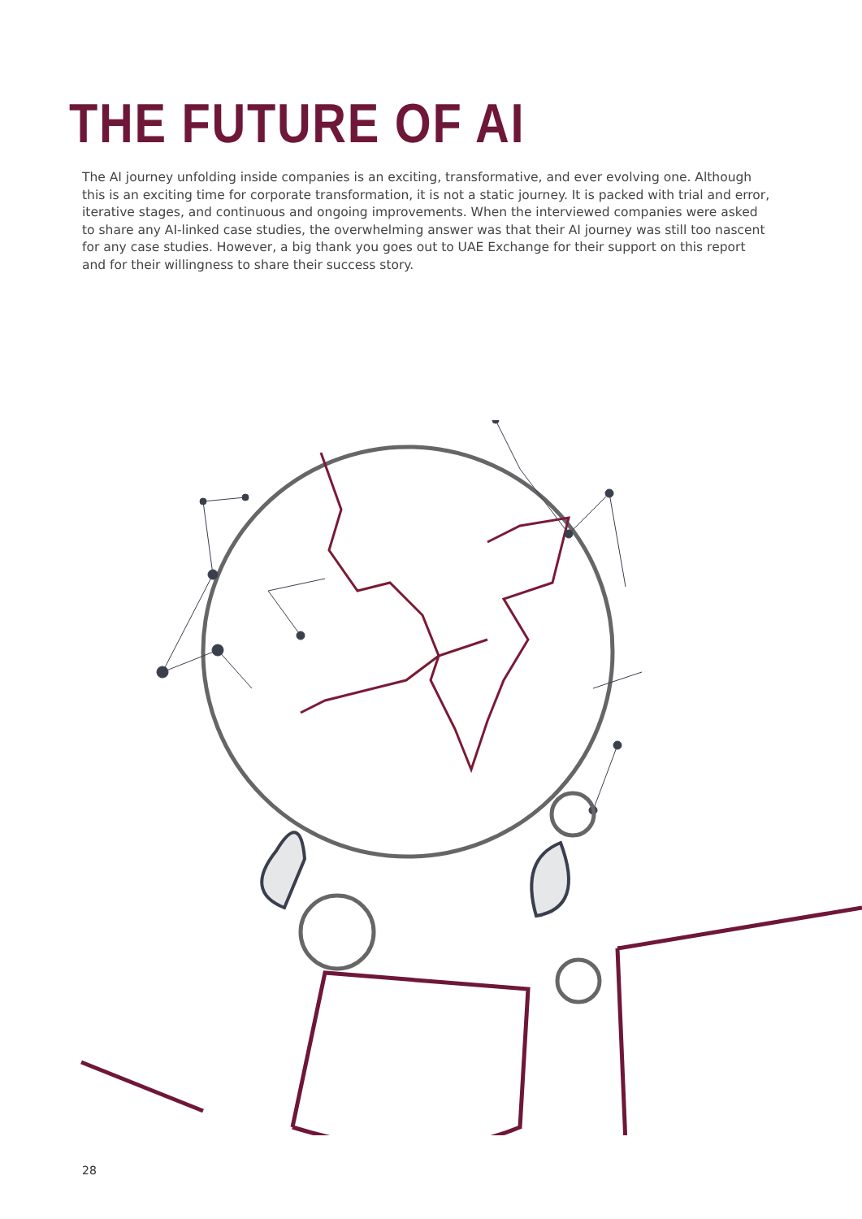THE FUTURE OF AI
The AI journey unfolding inside companies is an exciting, transformative, and ever evolving one. Although this is an exciting time for corporate transformation, it is not a static journey. It is packed with trial and error, iterative stages, and continuous and ongoing improvements. When the interviewed companies were asked to share any AI-linked case studies, the overwhelming answer was that their AI journey was still too nascent for any case studies. However, a big thank you goes out to UAE Exchange for their support on this report and for their willingness to share their success story.
28